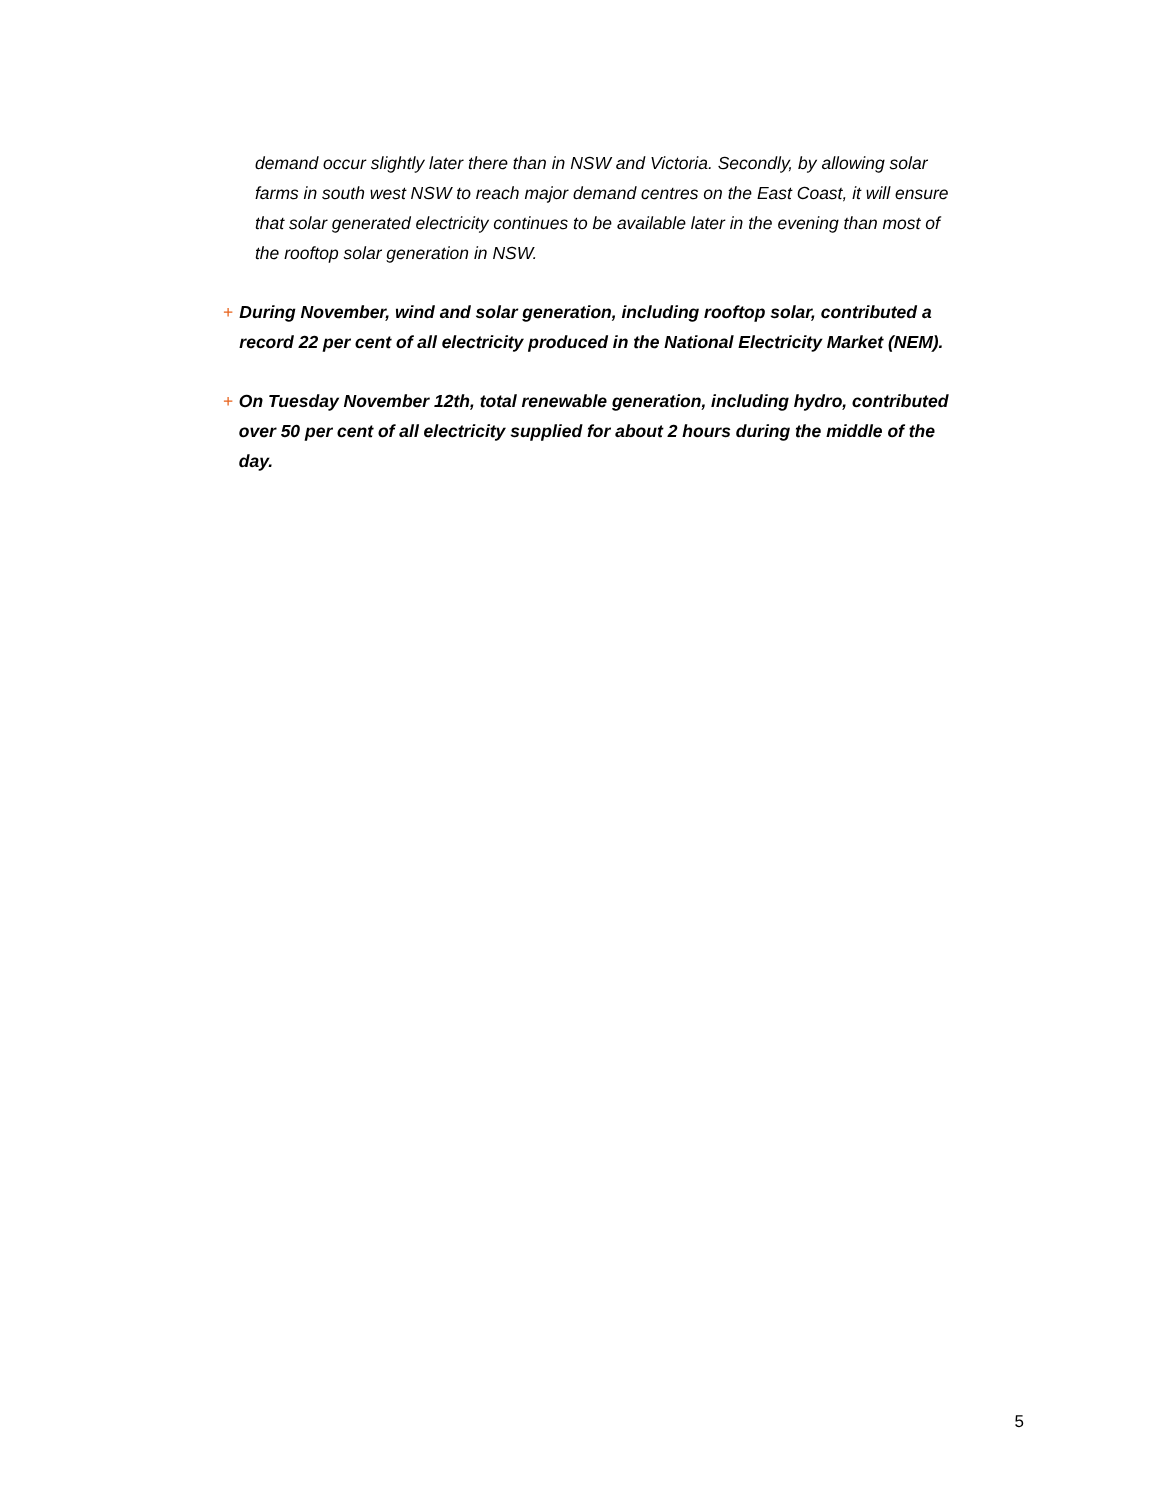demand occur slightly later there than in NSW and Victoria. Secondly, by allowing solar farms in south west NSW to reach major demand centres on the East Coast, it will ensure that solar generated electricity continues to be available later in the evening than most of the rooftop solar generation in NSW.
+ During November, wind and solar generation, including rooftop solar, contributed a record 22 per cent of all electricity produced in the National Electricity Market (NEM).
+ On Tuesday November 12th, total renewable generation, including hydro, contributed over 50 per cent of all electricity supplied for about 2 hours during the middle of the day.
5